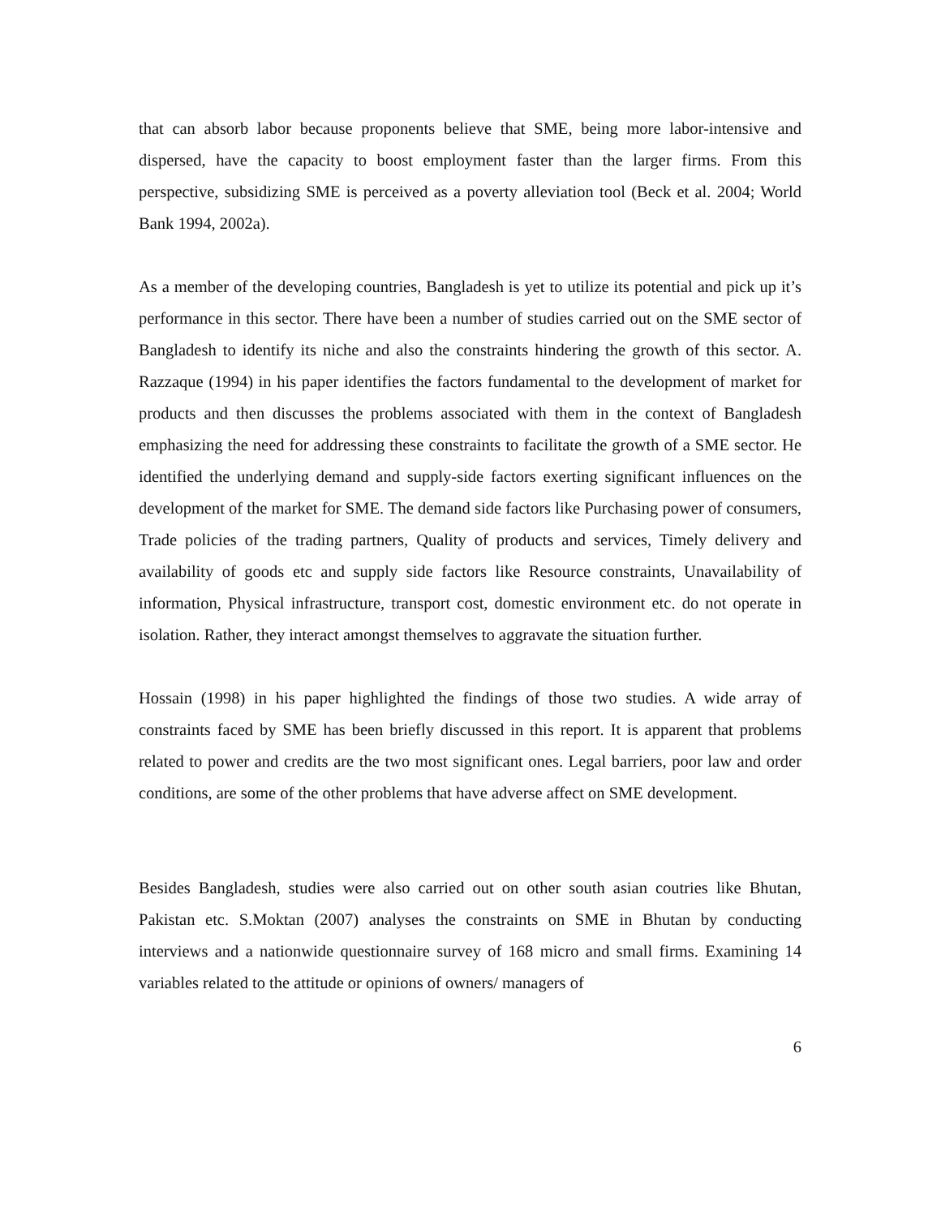that can absorb labor because proponents believe that SME, being more labor-intensive and dispersed, have the capacity to boost employment faster than the larger firms. From this perspective, subsidizing SME is perceived as a poverty alleviation tool (Beck et al. 2004; World Bank 1994, 2002a).
As a member of the developing countries, Bangladesh is yet to utilize its potential and pick up it’s performance in this sector. There have been a number of studies carried out on the SME sector of Bangladesh to identify its niche and also the constraints hindering the growth of this sector. A. Razzaque (1994) in his paper identifies the factors fundamental to the development of market for products and then discusses the problems associated with them in the context of Bangladesh emphasizing the need for addressing these constraints to facilitate the growth of a SME sector. He identified the underlying demand and supply-side factors exerting significant influences on the development of the market for SME. The demand side factors like Purchasing power of consumers, Trade policies of the trading partners, Quality of products and services, Timely delivery and availability of goods etc and supply side factors like Resource constraints, Unavailability of information, Physical infrastructure, transport cost, domestic environment etc. do not operate in isolation. Rather, they interact amongst themselves to aggravate the situation further.
Hossain (1998) in his paper highlighted the findings of those two studies. A wide array of constraints faced by SME has been briefly discussed in this report. It is apparent that problems related to power and credits are the two most significant ones. Legal barriers, poor law and order conditions, are some of the other problems that have adverse affect on SME development.
Besides Bangladesh, studies were also carried out on other south asian coutries like Bhutan, Pakistan etc. S.Moktan (2007) analyses the constraints on SME in Bhutan by conducting interviews and a nationwide questionnaire survey of 168 micro and small firms. Examining 14 variables related to the attitude or opinions of owners/ managers of
6